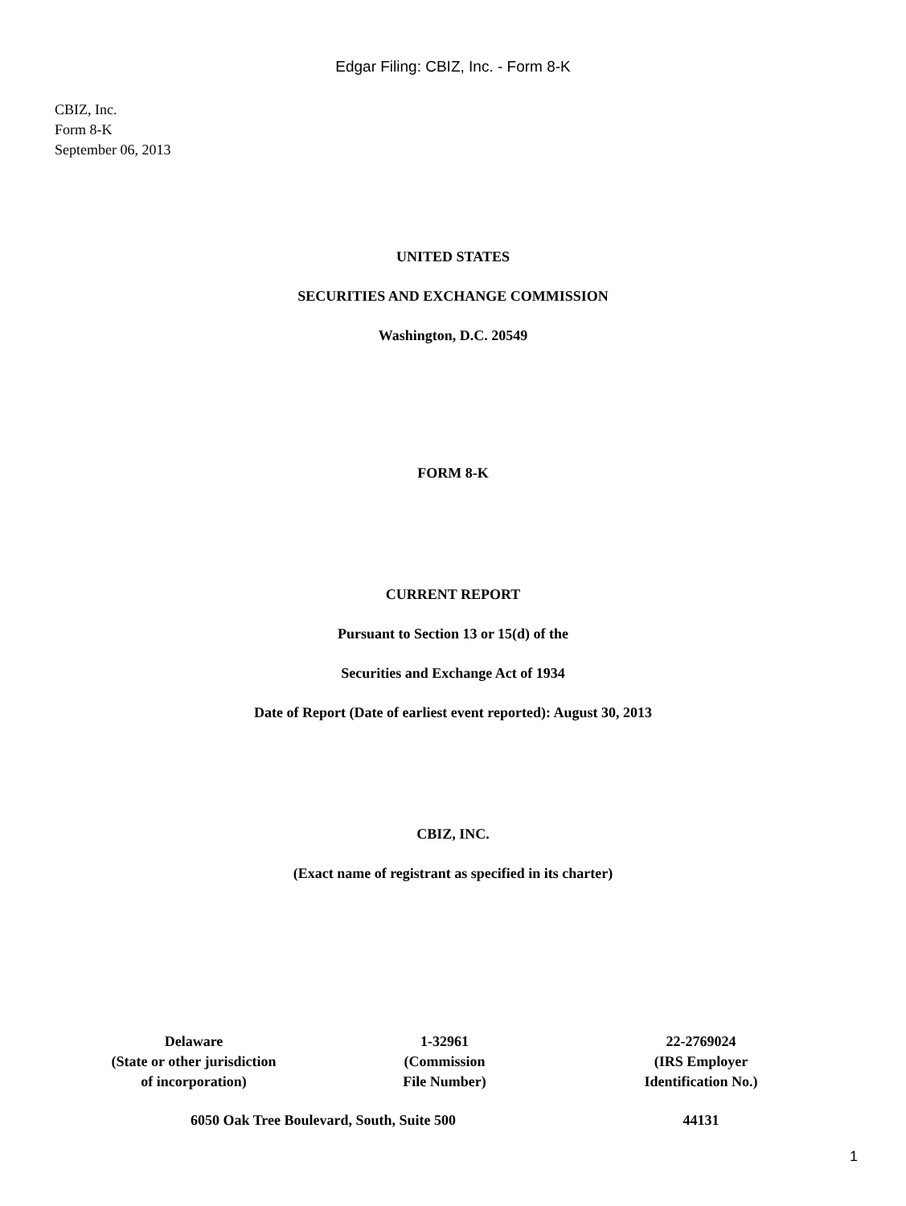Edgar Filing: CBIZ, Inc. - Form 8-K
CBIZ, Inc.
Form 8-K
September 06, 2013
UNITED STATES
SECURITIES AND EXCHANGE COMMISSION
Washington, D.C. 20549
FORM 8-K
CURRENT REPORT
Pursuant to Section 13 or 15(d) of the
Securities and Exchange Act of 1934
Date of Report (Date of earliest event reported): August 30, 2013
CBIZ, INC.
(Exact name of registrant as specified in its charter)
| Delaware (State or other jurisdiction of incorporation) | 1-32961 (Commission File Number) | 22-2769024 (IRS Employer Identification No.) |
| 6050 Oak Tree Boulevard, South, Suite 500 | | 44131 |
1